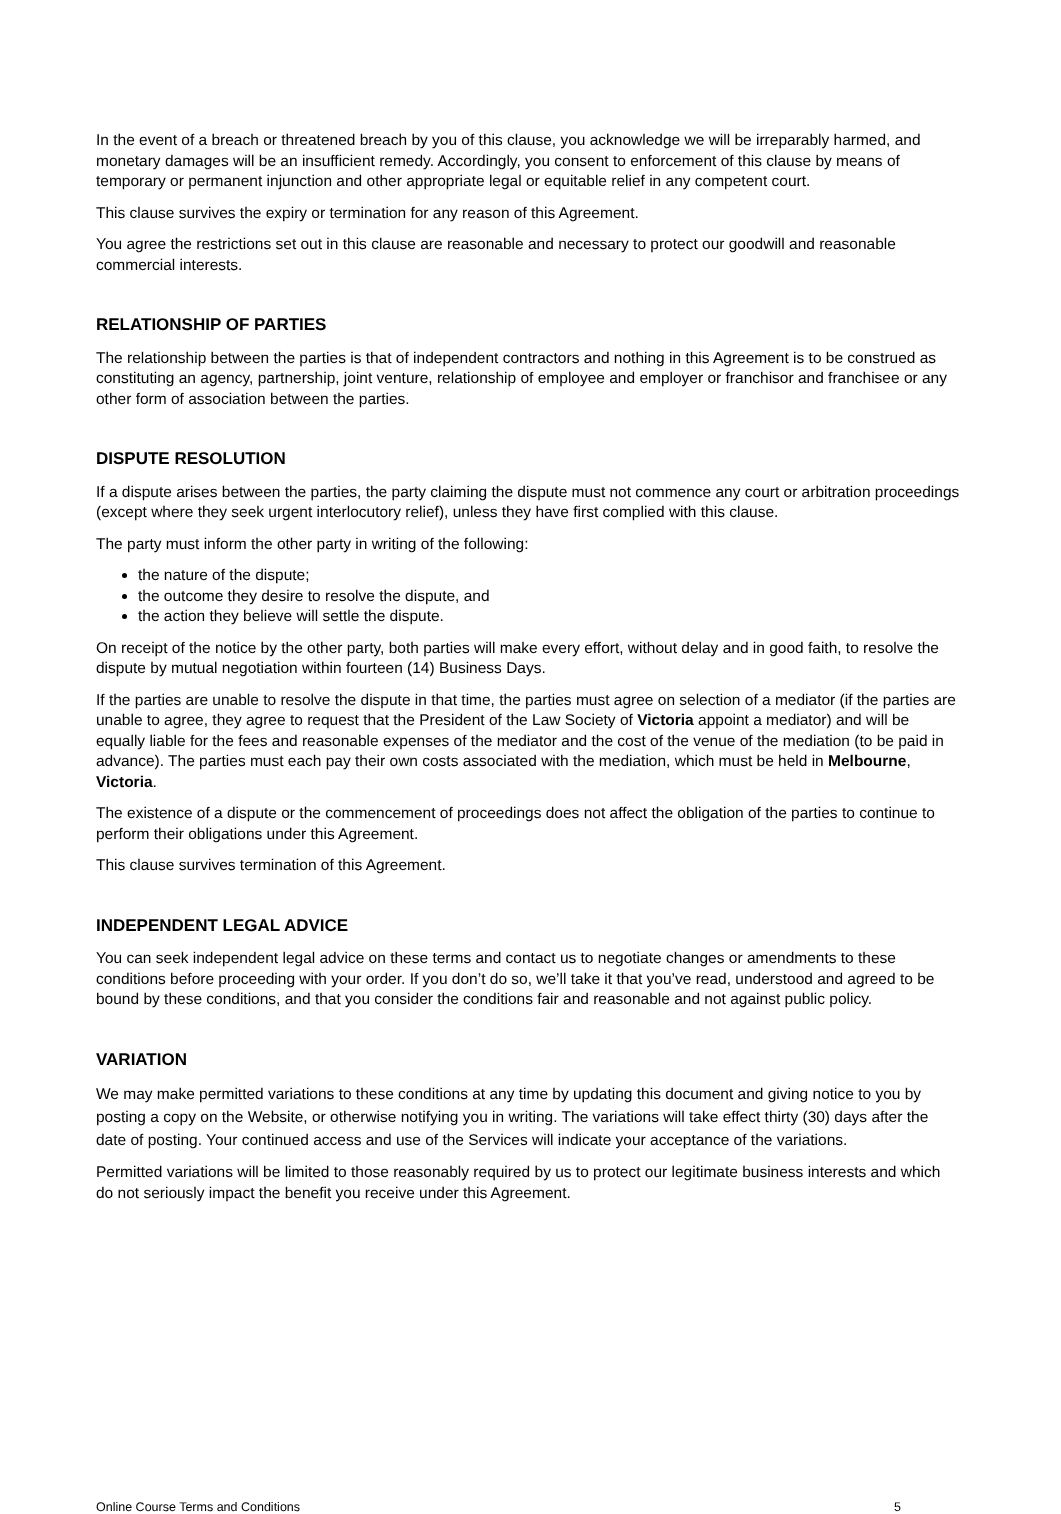In the event of a breach or threatened breach by you of this clause, you acknowledge we will be irreparably harmed, and monetary damages will be an insufficient remedy. Accordingly, you consent to enforcement of this clause by means of temporary or permanent injunction and other appropriate legal or equitable relief in any competent court.
This clause survives the expiry or termination for any reason of this Agreement.
You agree the restrictions set out in this clause are reasonable and necessary to protect our goodwill and reasonable commercial interests.
RELATIONSHIP OF PARTIES
The relationship between the parties is that of independent contractors and nothing in this Agreement is to be construed as constituting an agency, partnership, joint venture, relationship of employee and employer or franchisor and franchisee or any other form of association between the parties.
DISPUTE RESOLUTION
If a dispute arises between the parties, the party claiming the dispute must not commence any court or arbitration proceedings (except where they seek urgent interlocutory relief), unless they have first complied with this clause.
The party must inform the other party in writing of the following:
the nature of the dispute;
the outcome they desire to resolve the dispute, and
the action they believe will settle the dispute.
On receipt of the notice by the other party, both parties will make every effort, without delay and in good faith, to resolve the dispute by mutual negotiation within fourteen (14) Business Days.
If the parties are unable to resolve the dispute in that time, the parties must agree on selection of a mediator (if the parties are unable to agree, they agree to request that the President of the Law Society of Victoria appoint a mediator) and will be equally liable for the fees and reasonable expenses of the mediator and the cost of the venue of the mediation (to be paid in advance). The parties must each pay their own costs associated with the mediation, which must be held in Melbourne, Victoria.
The existence of a dispute or the commencement of proceedings does not affect the obligation of the parties to continue to perform their obligations under this Agreement.
This clause survives termination of this Agreement.
INDEPENDENT LEGAL ADVICE
You can seek independent legal advice on these terms and contact us to negotiate changes or amendments to these conditions before proceeding with your order. If you don’t do so, we’ll take it that you’ve read, understood and agreed to be bound by these conditions, and that you consider the conditions fair and reasonable and not against public policy.
VARIATION
We may make permitted variations to these conditions at any time by updating this document and giving notice to you by posting a copy on the Website, or otherwise notifying you in writing. The variations will take effect thirty (30) days after the date of posting. Your continued access and use of the Services will indicate your acceptance of the variations.
Permitted variations will be limited to those reasonably required by us to protect our legitimate business interests and which do not seriously impact the benefit you receive under this Agreement.
Online Course Terms and Conditions 5